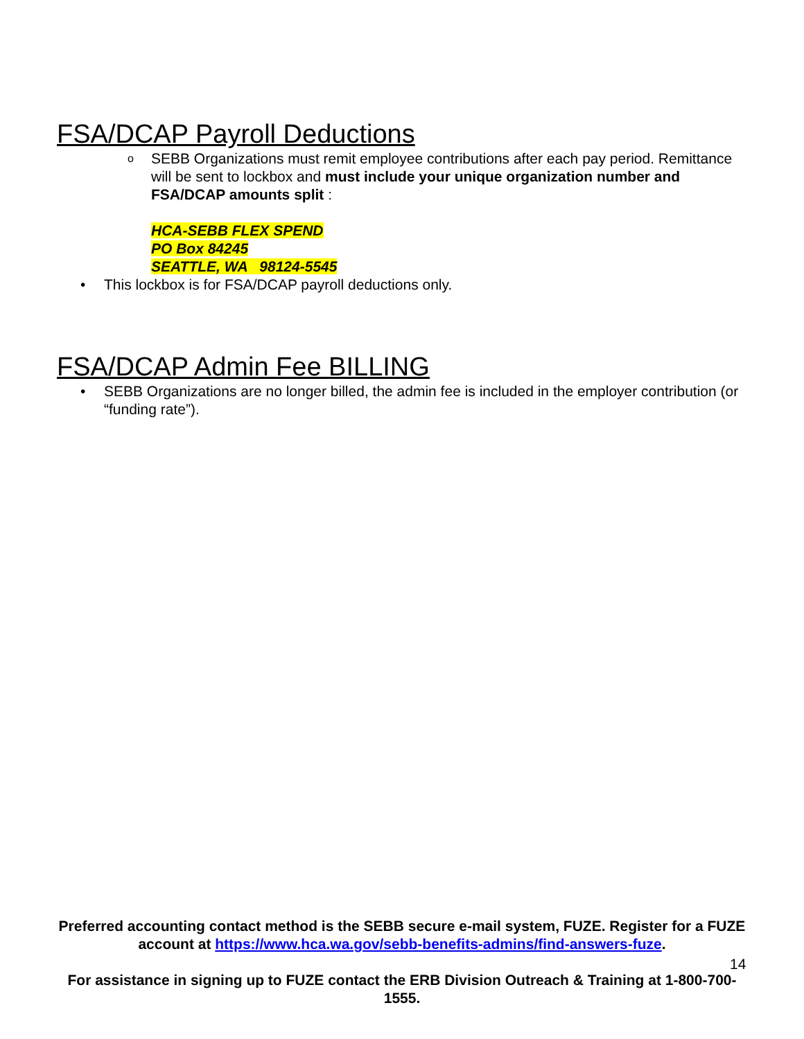FSA/DCAP Payroll Deductions
o SEBB Organizations must remit employee contributions after each pay period. Remittance will be sent to lockbox and must include your unique organization number and FSA/DCAP amounts split :
HCA-SEBB FLEX SPEND
PO Box 84245
SEATTLE, WA 98124-5545
• This lockbox is for FSA/DCAP payroll deductions only.
FSA/DCAP Admin Fee BILLING
• SEBB Organizations are no longer billed, the admin fee is included in the employer contribution (or “funding rate”).
Preferred accounting contact method is the SEBB secure e-mail system, FUZE. Register for a FUZE account at https://www.hca.wa.gov/sebb-benefits-admins/find-answers-fuze.
For assistance in signing up to FUZE contact the ERB Division Outreach & Training at 1-800-700-1555.
14